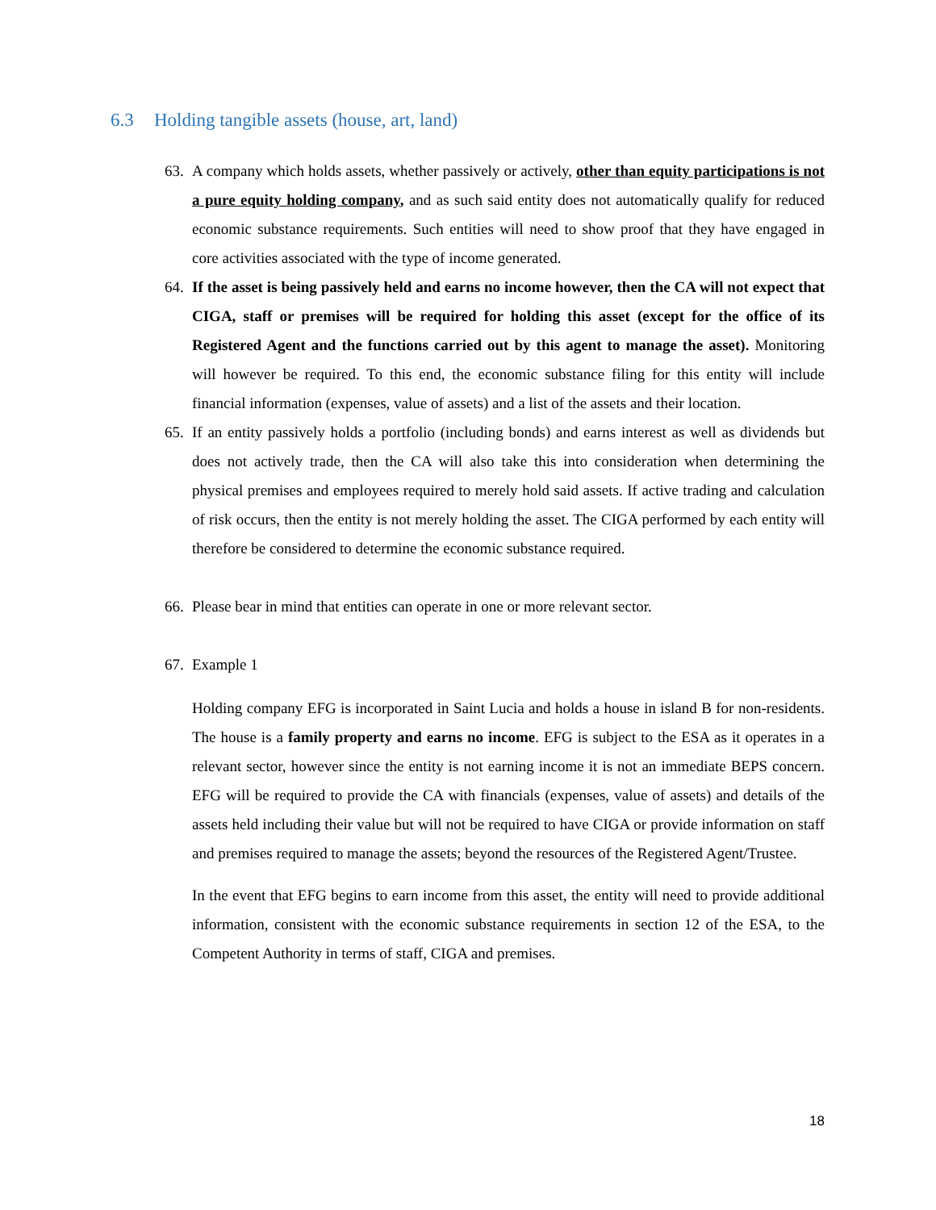6.3 Holding tangible assets (house, art, land)
63.
A company which holds assets, whether passively or actively, other than equity participations is not a pure equity holding company, and as such said entity does not automatically qualify for reduced economic substance requirements. Such entities will need to show proof that they have engaged in core activities associated with the type of income generated.
64.
If the asset is being passively held and earns no income however, then the CA will not expect that CIGA, staff or premises will be required for holding this asset (except for the office of its Registered Agent and the functions carried out by this agent to manage the asset). Monitoring will however be required. To this end, the economic substance filing for this entity will include financial information (expenses, value of assets) and a list of the assets and their location.
65.
If an entity passively holds a portfolio (including bonds) and earns interest as well as dividends but does not actively trade, then the CA will also take this into consideration when determining the physical premises and employees required to merely hold said assets. If active trading and calculation of risk occurs, then the entity is not merely holding the asset. The CIGA performed by each entity will therefore be considered to determine the economic substance required.
66.
Please bear in mind that entities can operate in one or more relevant sector.
67.
Example 1
Holding company EFG is incorporated in Saint Lucia and holds a house in island B for non-residents. The house is a family property and earns no income. EFG is subject to the ESA as it operates in a relevant sector, however since the entity is not earning income it is not an immediate BEPS concern. EFG will be required to provide the CA with financials (expenses, value of assets) and details of the assets held including their value but will not be required to have CIGA or provide information on staff and premises required to manage the assets; beyond the resources of the Registered Agent/Trustee.
In the event that EFG begins to earn income from this asset, the entity will need to provide additional information, consistent with the economic substance requirements in section 12 of the ESA, to the Competent Authority in terms of staff, CIGA and premises.
18